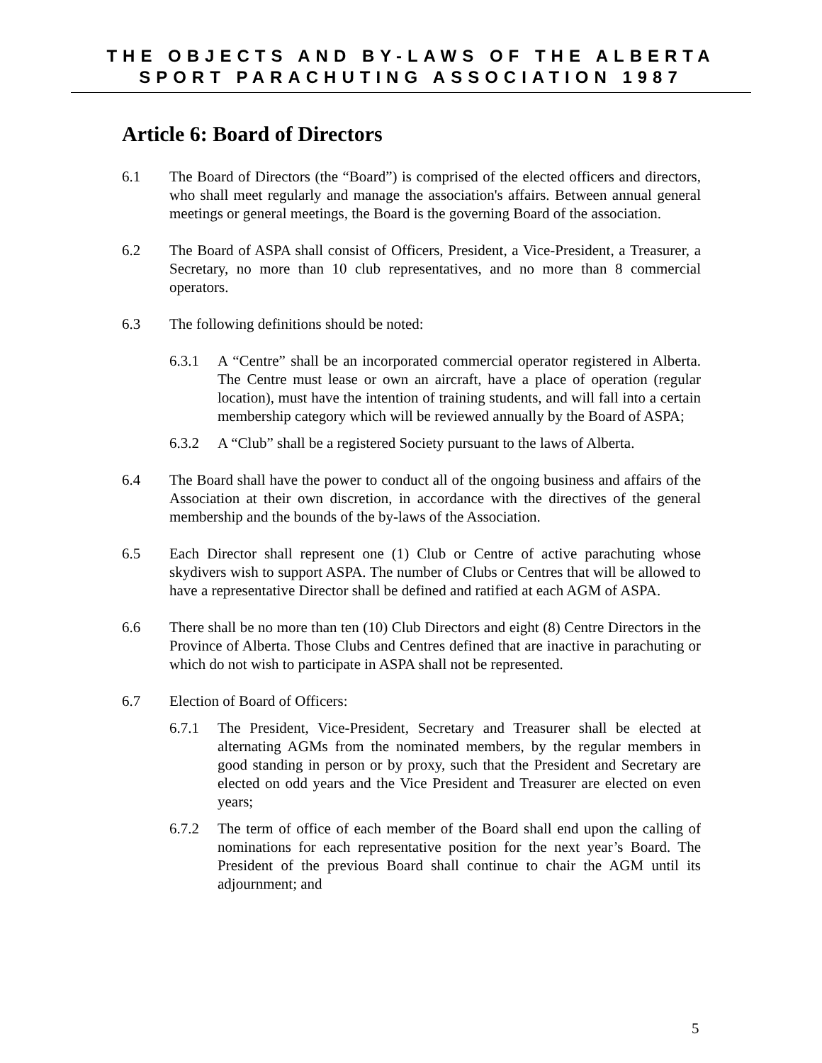THE OBJECTS AND BY-LAWS OF THE ALBERTA
SPORT PARACHUTING ASSOCIATION 1987
Article 6: Board of Directors
6.1 The Board of Directors (the “Board”) is comprised of the elected officers and directors, who shall meet regularly and manage the association's affairs. Between annual general meetings or general meetings, the Board is the governing Board of the association.
6.2 The Board of ASPA shall consist of Officers, President, a Vice-President, a Treasurer, a Secretary, no more than 10 club representatives, and no more than 8 commercial operators.
6.3 The following definitions should be noted:
6.3.1 A “Centre” shall be an incorporated commercial operator registered in Alberta. The Centre must lease or own an aircraft, have a place of operation (regular location), must have the intention of training students, and will fall into a certain membership category which will be reviewed annually by the Board of ASPA;
6.3.2 A “Club” shall be a registered Society pursuant to the laws of Alberta.
6.4 The Board shall have the power to conduct all of the ongoing business and affairs of the Association at their own discretion, in accordance with the directives of the general membership and the bounds of the by-laws of the Association.
6.5 Each Director shall represent one (1) Club or Centre of active parachuting whose skydivers wish to support ASPA. The number of Clubs or Centres that will be allowed to have a representative Director shall be defined and ratified at each AGM of ASPA.
6.6 There shall be no more than ten (10) Club Directors and eight (8) Centre Directors in the Province of Alberta. Those Clubs and Centres defined that are inactive in parachuting or which do not wish to participate in ASPA shall not be represented.
6.7 Election of Board of Officers:
6.7.1 The President, Vice-President, Secretary and Treasurer shall be elected at alternating AGMs from the nominated members, by the regular members in good standing in person or by proxy, such that the President and Secretary are elected on odd years and the Vice President and Treasurer are elected on even years;
6.7.2 The term of office of each member of the Board shall end upon the calling of nominations for each representative position for the next year’s Board. The President of the previous Board shall continue to chair the AGM until its adjournment; and
5